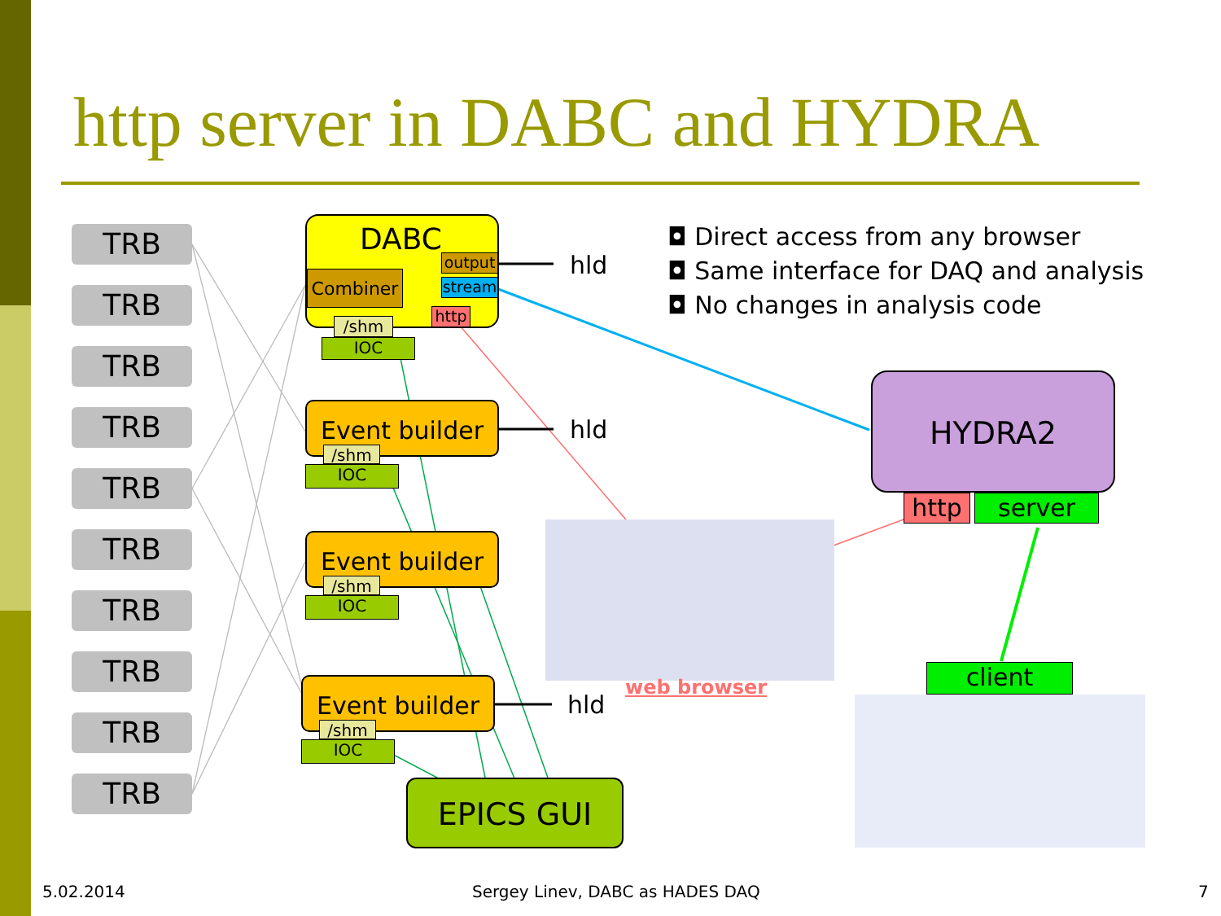http server in DABC and HYDRA
TRB
TRB
TRB
TRB
TRB
TRB
TRB
TRB
TRB
TRB
DABC
Combiner
output
stream
http
/shm
IOC
hld
Event builder
/shm
IOC
hld
Event builder
/shm
IOC
Event builder
/shm
IOC
hld
EPICS GUI
◘ Direct access from any browser
◘ Same interface for DAQ and analysis
◘ No changes in analysis code
HYDRA2
http server
client
web browser
5.02.2014
Sergey Linev, DABC as HADES DAQ
7